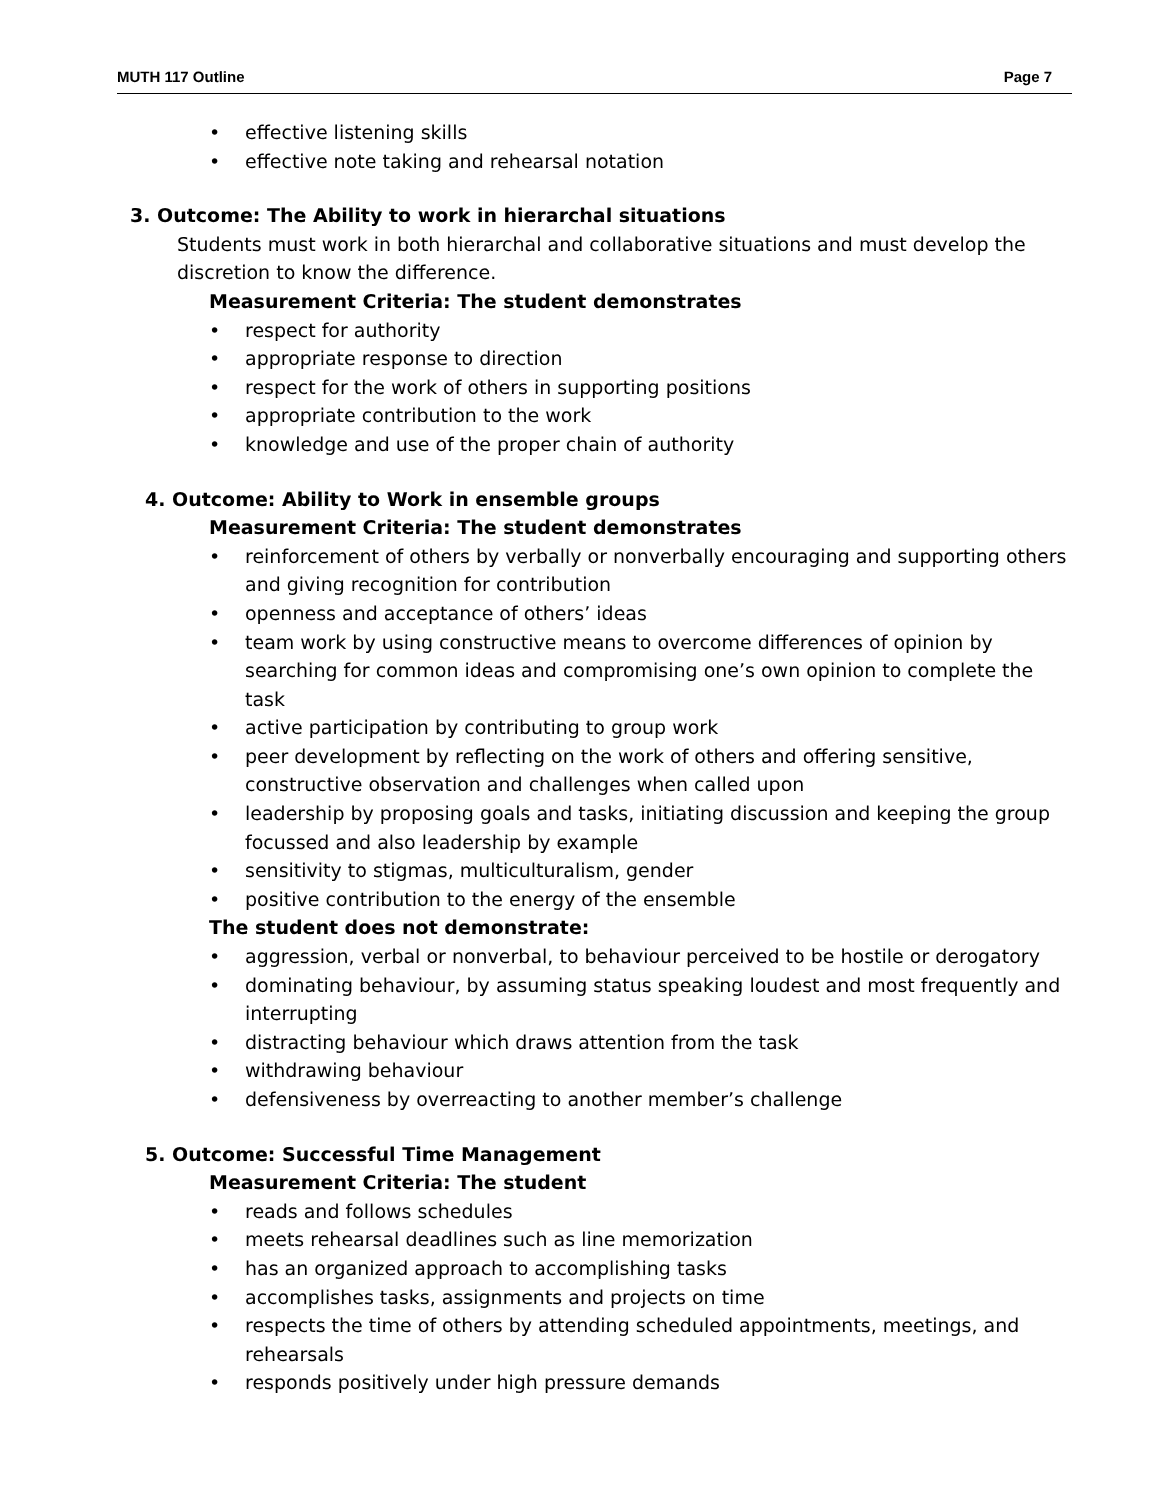MUTH 117 Outline Page 7
• effective listening skills
• effective note taking and rehearsal notation
3. Outcome: The Ability to work in hierarchal situations
Students must work in both hierarchal and collaborative situations and must develop the discretion to know the difference.
Measurement Criteria: The student demonstrates
• respect for authority
• appropriate response to direction
• respect for the work of others in supporting positions
• appropriate contribution to the work
• knowledge and use of the proper chain of authority
4. Outcome: Ability to Work in ensemble groups
Measurement Criteria: The student demonstrates
• reinforcement of others by verbally or nonverbally encouraging and supporting others and giving recognition for contribution
• openness and acceptance of others’ ideas
• team work by using constructive means to overcome differences of opinion by searching for common ideas and compromising one’s own opinion to complete the task
• active participation by contributing to group work
• peer development by reflecting on the work of others and offering sensitive, constructive observation and challenges when called upon
• leadership by proposing goals and tasks, initiating discussion and keeping the group focussed and also leadership by example
• sensitivity to stigmas, multiculturalism, gender
• positive contribution to the energy of the ensemble
The student does not demonstrate:
• aggression, verbal or nonverbal, to behaviour perceived to be hostile or derogatory
• dominating behaviour, by assuming status speaking loudest and most frequently and interrupting
• distracting behaviour which draws attention from the task
• withdrawing behaviour
• defensiveness by overreacting to another member’s challenge
5. Outcome: Successful Time Management
Measurement Criteria: The student
• reads and follows schedules
• meets rehearsal deadlines such as line memorization
• has an organized approach to accomplishing tasks
• accomplishes tasks, assignments and projects on time
• respects the time of others by attending scheduled appointments, meetings, and rehearsals
• responds positively under high pressure demands